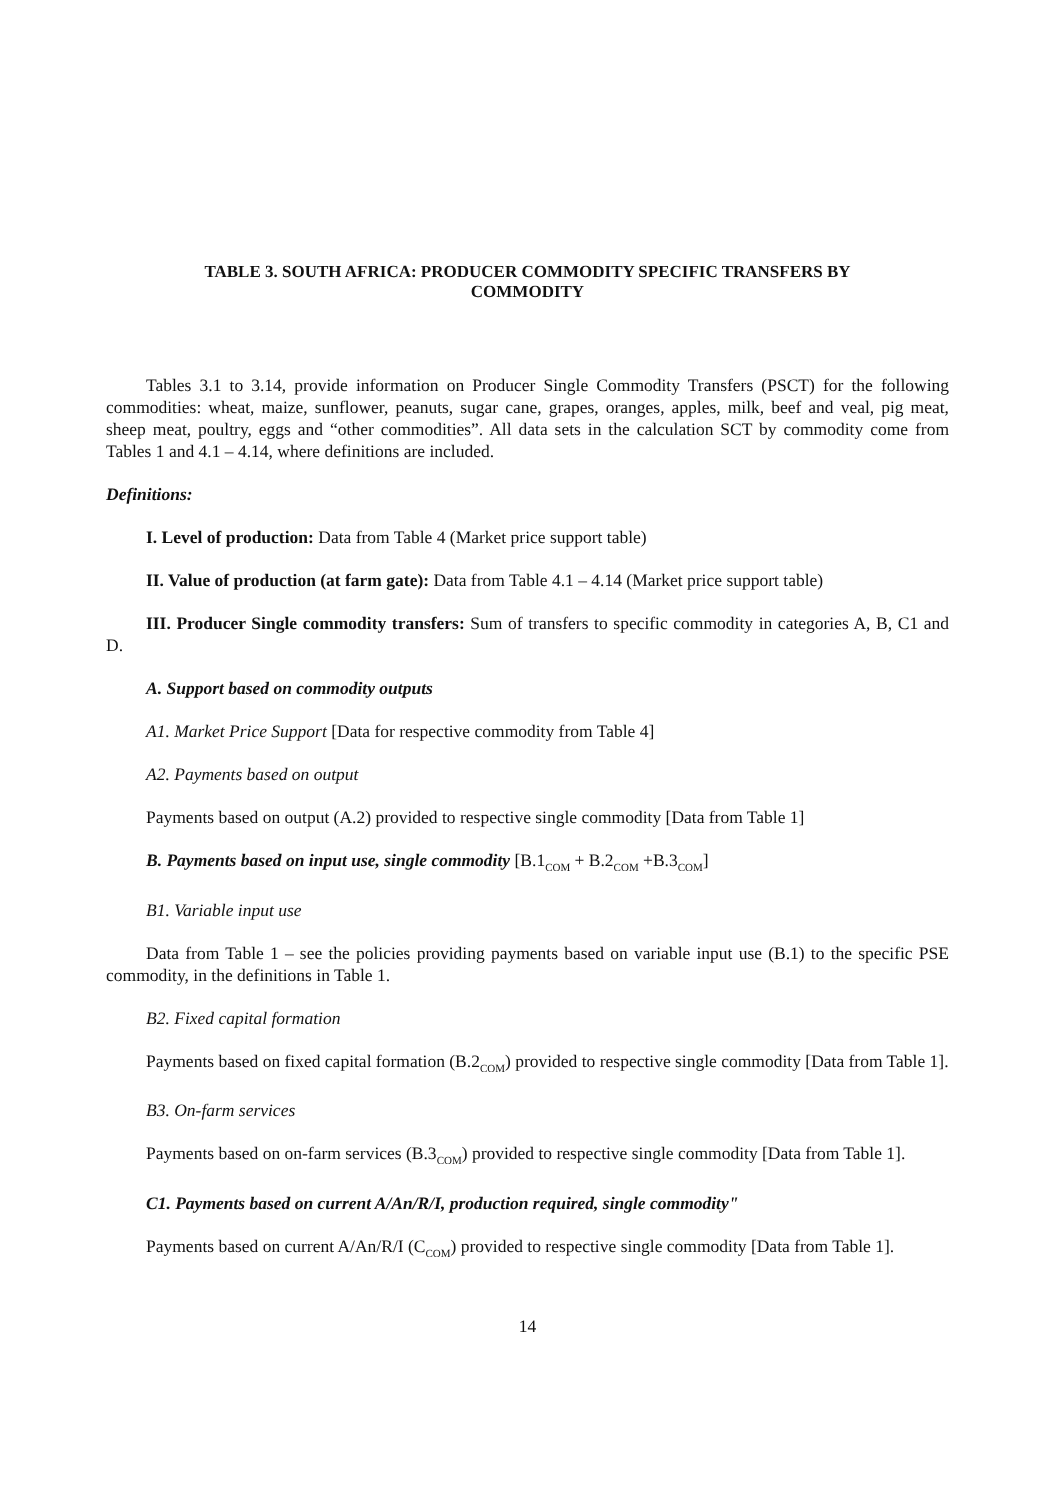TABLE 3. SOUTH AFRICA: PRODUCER COMMODITY SPECIFIC TRANSFERS BY
COMMODITY
Tables 3.1 to 3.14, provide information on Producer Single Commodity Transfers (PSCT) for the following commodities: wheat, maize, sunflower, peanuts, sugar cane, grapes, oranges, apples, milk, beef and veal, pig meat, sheep meat, poultry, eggs and “other commodities”. All data sets in the calculation SCT by commodity come from Tables 1 and 4.1 – 4.14, where definitions are included.
Definitions:
I. Level of production: Data from Table 4 (Market price support table)
II. Value of production (at farm gate): Data from Table 4.1 – 4.14 (Market price support table)
III. Producer Single commodity transfers: Sum of transfers to specific commodity in categories A, B, C1 and D.
A. Support based on commodity outputs
A1. Market Price Support [Data for respective commodity from Table 4]
A2. Payments based on output
Payments based on output (A.2) provided to respective single commodity [Data from Table 1]
B. Payments based on input use, single commodity [B.1<sub>COM</sub> + B.2<sub>COM</sub> +B.3<sub>COM</sub>]
B1. Variable input use
Data from Table 1 – see the policies providing payments based on variable input use (B.1) to the specific PSE commodity, in the definitions in Table 1.
B2. Fixed capital formation
Payments based on fixed capital formation (B.2<sub>COM</sub>) provided to respective single commodity [Data from Table 1].
B3. On-farm services
Payments based on on-farm services (B.3<sub>COM</sub>) provided to respective single commodity [Data from Table 1].
C1. Payments based on current A/An/R/I, production required, single commodity"
Payments based on current A/An/R/I (C<sub>COM</sub>) provided to respective single commodity [Data from Table 1].
14